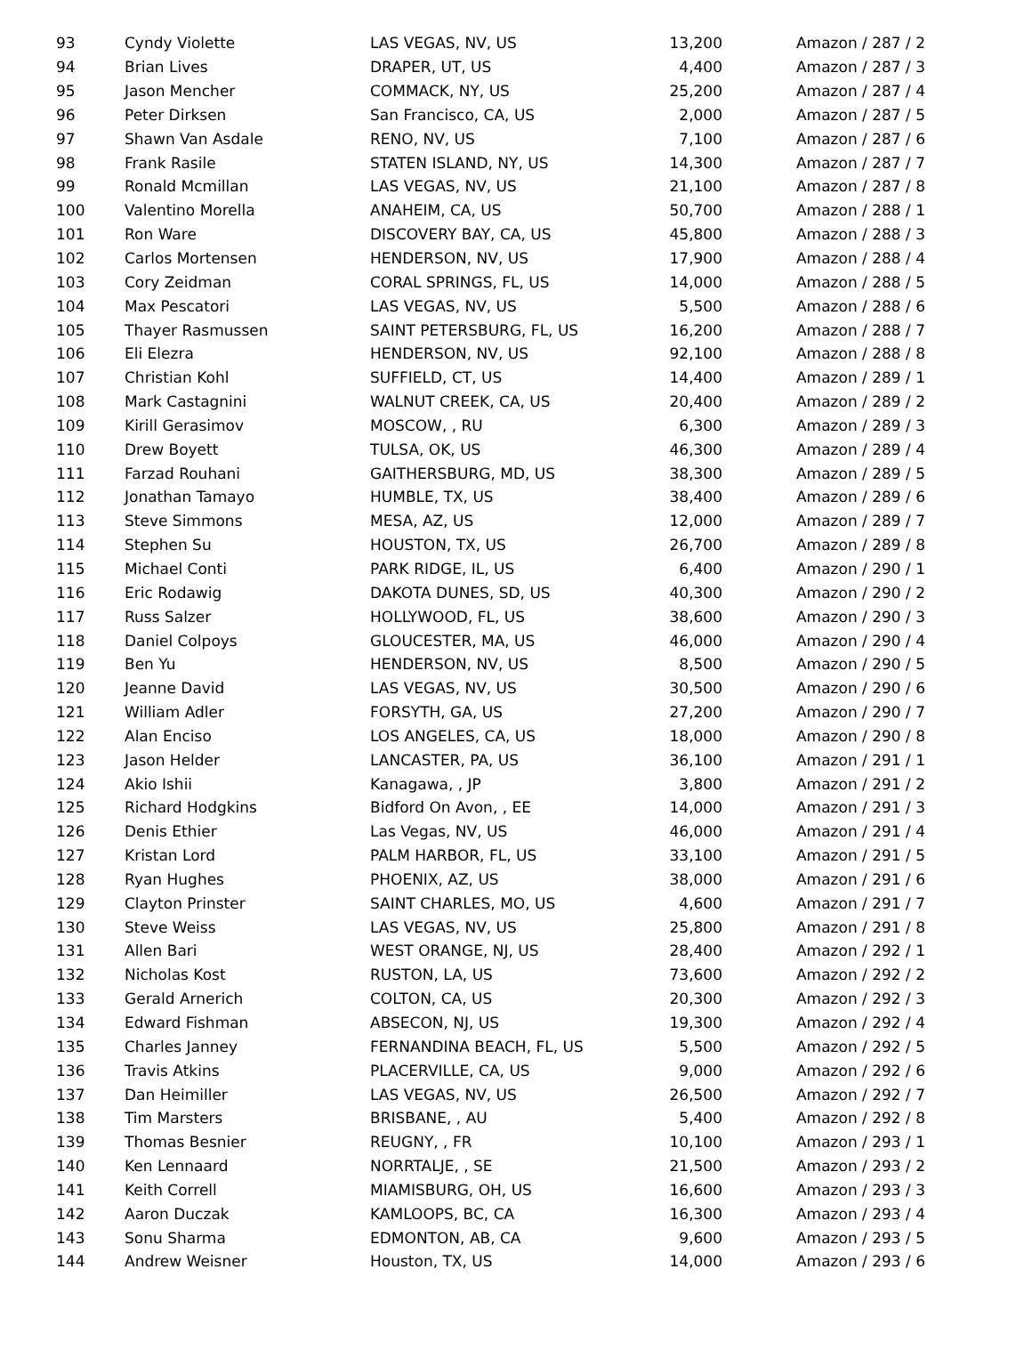| 93 | Cyndy Violette | LAS VEGAS, NV, US | 13,200 | Amazon / 287 / 2 |
| 94 | Brian Lives | DRAPER, UT, US | 4,400 | Amazon / 287 / 3 |
| 95 | Jason Mencher | COMMACK, NY, US | 25,200 | Amazon / 287 / 4 |
| 96 | Peter Dirksen | San Francisco, CA, US | 2,000 | Amazon / 287 / 5 |
| 97 | Shawn Van Asdale | RENO, NV, US | 7,100 | Amazon / 287 / 6 |
| 98 | Frank Rasile | STATEN ISLAND, NY, US | 14,300 | Amazon / 287 / 7 |
| 99 | Ronald Mcmillan | LAS VEGAS, NV, US | 21,100 | Amazon / 287 / 8 |
| 100 | Valentino Morella | ANAHEIM, CA, US | 50,700 | Amazon / 288 / 1 |
| 101 | Ron Ware | DISCOVERY BAY, CA, US | 45,800 | Amazon / 288 / 3 |
| 102 | Carlos Mortensen | HENDERSON, NV, US | 17,900 | Amazon / 288 / 4 |
| 103 | Cory Zeidman | CORAL SPRINGS, FL, US | 14,000 | Amazon / 288 / 5 |
| 104 | Max Pescatori | LAS VEGAS, NV, US | 5,500 | Amazon / 288 / 6 |
| 105 | Thayer Rasmussen | SAINT PETERSBURG, FL, US | 16,200 | Amazon / 288 / 7 |
| 106 | Eli Elezra | HENDERSON, NV, US | 92,100 | Amazon / 288 / 8 |
| 107 | Christian Kohl | SUFFIELD, CT, US | 14,400 | Amazon / 289 / 1 |
| 108 | Mark Castagnini | WALNUT CREEK, CA, US | 20,400 | Amazon / 289 / 2 |
| 109 | Kirill Gerasimov | MOSCOW, , RU | 6,300 | Amazon / 289 / 3 |
| 110 | Drew Boyett | TULSA, OK, US | 46,300 | Amazon / 289 / 4 |
| 111 | Farzad Rouhani | GAITHERSBURG, MD, US | 38,300 | Amazon / 289 / 5 |
| 112 | Jonathan Tamayo | HUMBLE, TX, US | 38,400 | Amazon / 289 / 6 |
| 113 | Steve Simmons | MESA, AZ, US | 12,000 | Amazon / 289 / 7 |
| 114 | Stephen Su | HOUSTON, TX, US | 26,700 | Amazon / 289 / 8 |
| 115 | Michael Conti | PARK RIDGE, IL, US | 6,400 | Amazon / 290 / 1 |
| 116 | Eric Rodawig | DAKOTA DUNES, SD, US | 40,300 | Amazon / 290 / 2 |
| 117 | Russ Salzer | HOLLYWOOD, FL, US | 38,600 | Amazon / 290 / 3 |
| 118 | Daniel Colpoys | GLOUCESTER, MA, US | 46,000 | Amazon / 290 / 4 |
| 119 | Ben Yu | HENDERSON, NV, US | 8,500 | Amazon / 290 / 5 |
| 120 | Jeanne David | LAS VEGAS, NV, US | 30,500 | Amazon / 290 / 6 |
| 121 | William Adler | FORSYTH, GA, US | 27,200 | Amazon / 290 / 7 |
| 122 | Alan Enciso | LOS ANGELES, CA, US | 18,000 | Amazon / 290 / 8 |
| 123 | Jason Helder | LANCASTER, PA, US | 36,100 | Amazon / 291 / 1 |
| 124 | Akio Ishii | Kanagawa, , JP | 3,800 | Amazon / 291 / 2 |
| 125 | Richard Hodgkins | Bidford On Avon, , EE | 14,000 | Amazon / 291 / 3 |
| 126 | Denis Ethier | Las Vegas, NV, US | 46,000 | Amazon / 291 / 4 |
| 127 | Kristan Lord | PALM HARBOR, FL, US | 33,100 | Amazon / 291 / 5 |
| 128 | Ryan Hughes | PHOENIX, AZ, US | 38,000 | Amazon / 291 / 6 |
| 129 | Clayton Prinster | SAINT CHARLES, MO, US | 4,600 | Amazon / 291 / 7 |
| 130 | Steve Weiss | LAS VEGAS, NV, US | 25,800 | Amazon / 291 / 8 |
| 131 | Allen Bari | WEST ORANGE, NJ, US | 28,400 | Amazon / 292 / 1 |
| 132 | Nicholas Kost | RUSTON, LA, US | 73,600 | Amazon / 292 / 2 |
| 133 | Gerald Arnerich | COLTON, CA, US | 20,300 | Amazon / 292 / 3 |
| 134 | Edward Fishman | ABSECON, NJ, US | 19,300 | Amazon / 292 / 4 |
| 135 | Charles Janney | FERNANDINA BEACH, FL, US | 5,500 | Amazon / 292 / 5 |
| 136 | Travis Atkins | PLACERVILLE, CA, US | 9,000 | Amazon / 292 / 6 |
| 137 | Dan Heimiller | LAS VEGAS, NV, US | 26,500 | Amazon / 292 / 7 |
| 138 | Tim Marsters | BRISBANE, , AU | 5,400 | Amazon / 292 / 8 |
| 139 | Thomas Besnier | REUGNY, , FR | 10,100 | Amazon / 293 / 1 |
| 140 | Ken Lennaard | NORRTALJE, , SE | 21,500 | Amazon / 293 / 2 |
| 141 | Keith Correll | MIAMISBURG, OH, US | 16,600 | Amazon / 293 / 3 |
| 142 | Aaron Duczak | KAMLOOPS, BC, CA | 16,300 | Amazon / 293 / 4 |
| 143 | Sonu Sharma | EDMONTON, AB, CA | 9,600 | Amazon / 293 / 5 |
| 144 | Andrew Weisner | Houston, TX, US | 14,000 | Amazon / 293 / 6 |